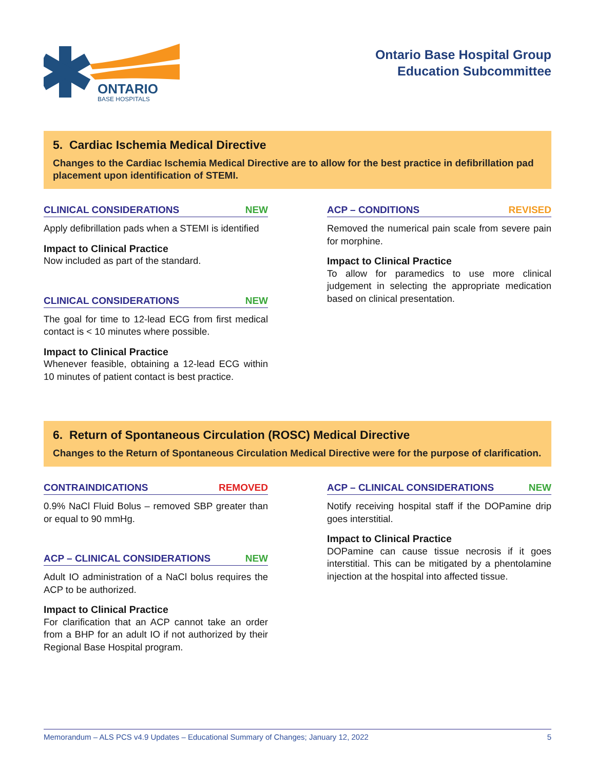ONTARIO
BASE HOSPITALS
Ontario Base Hospital Group
Education Subcommittee
5. Cardiac Ischemia Medical Directive
Changes to the Cardiac Ischemia Medical Directive are to allow for the best practice in defibrillation pad placement upon identification of STEMI.
CLINICAL CONSIDERATIONS NEW
Apply defibrillation pads when a STEMI is identified
Impact to Clinical Practice
Now included as part of the standard.
CLINICAL CONSIDERATIONS NEW
The goal for time to 12-lead ECG from first medical contact is < 10 minutes where possible.
Impact to Clinical Practice
Whenever feasible, obtaining a 12-lead ECG within 10 minutes of patient contact is best practice.
ACP – CONDITIONS REVISED
Removed the numerical pain scale from severe pain for morphine.
Impact to Clinical Practice
To allow for paramedics to use more clinical judgement in selecting the appropriate medication based on clinical presentation.
6. Return of Spontaneous Circulation (ROSC) Medical Directive
Changes to the Return of Spontaneous Circulation Medical Directive were for the purpose of clarification.
CONTRAINDICATIONS REMOVED
0.9% NaCl Fluid Bolus – removed SBP greater than or equal to 90 mmHg.
ACP – CLINICAL CONSIDERATIONS NEW
Adult IO administration of a NaCl bolus requires the ACP to be authorized.
Impact to Clinical Practice
For clarification that an ACP cannot take an order from a BHP for an adult IO if not authorized by their Regional Base Hospital program.
ACP – CLINICAL CONSIDERATIONS NEW
Notify receiving hospital staff if the DOPamine drip goes interstitial.
Impact to Clinical Practice
DOPamine can cause tissue necrosis if it goes interstitial. This can be mitigated by a phentolamine injection at the hospital into affected tissue.
Memorandum – ALS PCS v4.9 Updates – Educational Summary of Changes; January 12, 2022 5